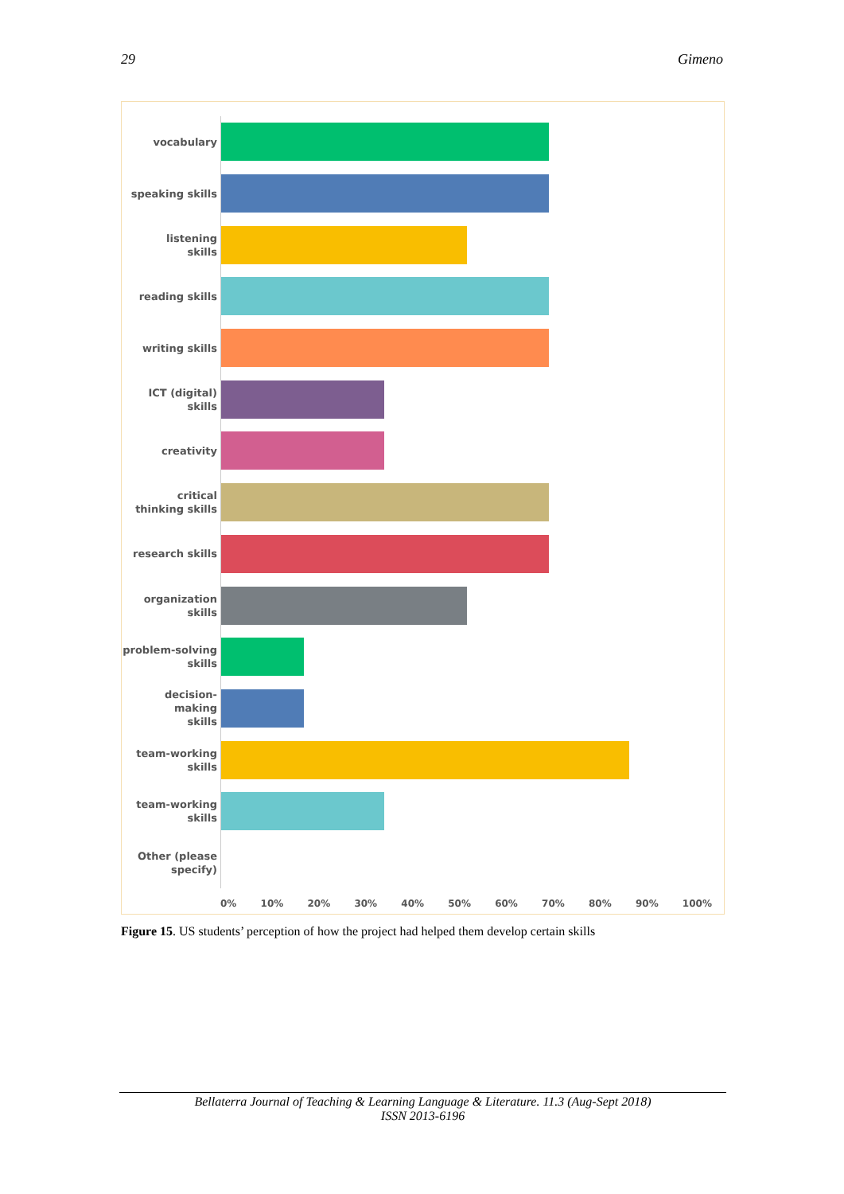29 Gimeno
vocabulary
speaking skills
listening
skills
reading skills
writing skills
ICT (digital)
skills
creativity
critical
thinking skills
research skills
organization
skills
problem-solving
skills
decision-making
skills
team-working
skills
team-working
skills
Other (please
specify)
0% 10% 20% 30% 40% 50% 60% 70% 80% 90% 100%
Figure 15. US students’ perception of how the project had helped them develop certain skills
Bellaterra Journal of Teaching & Learning Language & Literature. 11.3 (Aug-Sept 2018)
ISSN 2013-6196